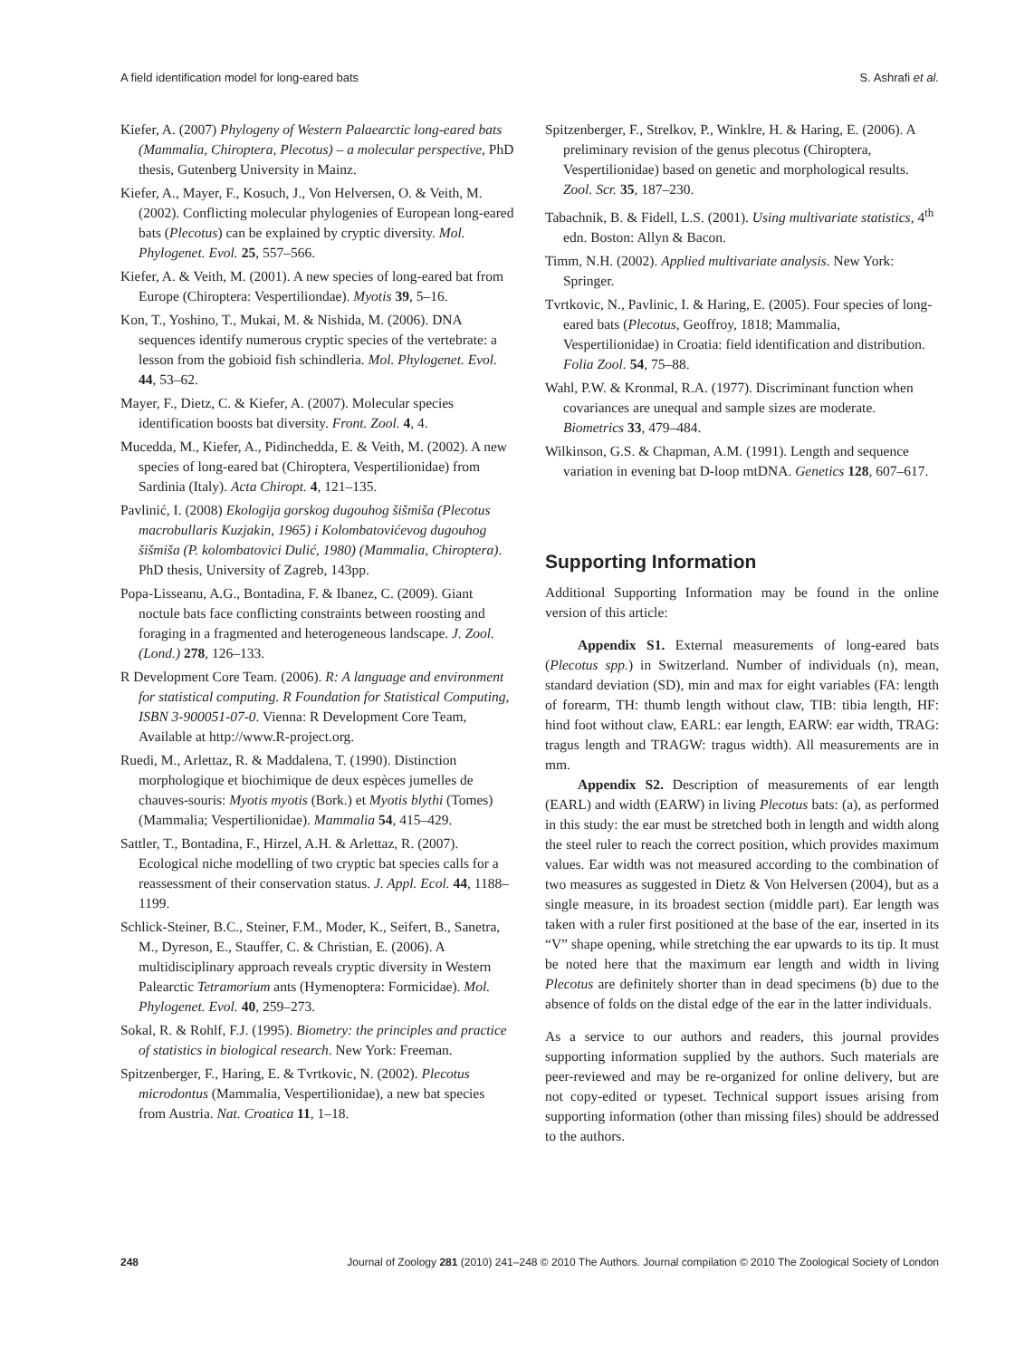A field identification model for long-eared bats S. Ashrafi et al.
Kiefer, A. (2007) Phylogeny of Western Palaearctic long-eared bats (Mammalia, Chiroptera, Plecotus) – a molecular perspective, PhD thesis, Gutenberg University in Mainz.
Kiefer, A., Mayer, F., Kosuch, J., Von Helversen, O. & Veith, M. (2002). Conflicting molecular phylogenies of European long-eared bats (Plecotus) can be explained by cryptic diversity. Mol. Phylogenet. Evol. 25, 557–566.
Kiefer, A. & Veith, M. (2001). A new species of long-eared bat from Europe (Chiroptera: Vespertiliondae). Myotis 39, 5–16.
Kon, T., Yoshino, T., Mukai, M. & Nishida, M. (2006). DNA sequences identify numerous cryptic species of the vertebrate: a lesson from the gobioid fish schindleria. Mol. Phylogenet. Evol. 44, 53–62.
Mayer, F., Dietz, C. & Kiefer, A. (2007). Molecular species identification boosts bat diversity. Front. Zool. 4, 4.
Mucedda, M., Kiefer, A., Pidinchedda, E. & Veith, M. (2002). A new species of long-eared bat (Chiroptera, Vespertilionidae) from Sardinia (Italy). Acta Chiropt. 4, 121–135.
Pavlinić, I. (2008) Ekologija gorskog dugouhog šišmiša (Plecotus macrobullaris Kuzjakin, 1965) i Kolombatovićevog dugouhog šišmiša (P. kolombatovici Dulić, 1980) (Mammalia, Chiroptera). PhD thesis, University of Zagreb, 143pp.
Popa-Lisseanu, A.G., Bontadina, F. & Ibanez, C. (2009). Giant noctule bats face conflicting constraints between roosting and foraging in a fragmented and heterogeneous landscape. J. Zool. (Lond.) 278, 126–133.
R Development Core Team. (2006). R: A language and environment for statistical computing. R Foundation for Statistical Computing, ISBN 3-900051-07-0. Vienna: R Development Core Team, Available at http://www.R-project.org.
Ruedi, M., Arlettaz, R. & Maddalena, T. (1990). Distinction morphologique et biochimique de deux espèces jumelles de chauves-souris: Myotis myotis (Bork.) et Myotis blythi (Tomes) (Mammalia; Vespertilionidae). Mammalia 54, 415–429.
Sattler, T., Bontadina, F., Hirzel, A.H. & Arlettaz, R. (2007). Ecological niche modelling of two cryptic bat species calls for a reassessment of their conservation status. J. Appl. Ecol. 44, 1188–1199.
Schlick-Steiner, B.C., Steiner, F.M., Moder, K., Seifert, B., Sanetra, M., Dyreson, E., Stauffer, C. & Christian, E. (2006). A multidisciplinary approach reveals cryptic diversity in Western Palearctic Tetramorium ants (Hymenoptera: Formicidae). Mol. Phylogenet. Evol. 40, 259–273.
Sokal, R. & Rohlf, F.J. (1995). Biometry: the principles and practice of statistics in biological research. New York: Freeman.
Spitzenberger, F., Haring, E. & Tvrtkovic, N. (2002). Plecotus microdontus (Mammalia, Vespertilionidae), a new bat species from Austria. Nat. Croatica 11, 1–18.
Spitzenberger, F., Strelkov, P., Winklre, H. & Haring, E. (2006). A preliminary revision of the genus plecotus (Chiroptera, Vespertilionidae) based on genetic and morphological results. Zool. Scr. 35, 187–230.
Tabachnik, B. & Fidell, L.S. (2001). Using multivariate statistics, 4<sup>th</sup> edn. Boston: Allyn & Bacon.
Timm, N.H. (2002). Applied multivariate analysis. New York: Springer.
Tvrtkovic, N., Pavlinic, I. & Haring, E. (2005). Four species of long-eared bats (Plecotus, Geoffroy, 1818; Mammalia, Vespertilionidae) in Croatia: field identification and distribution. Folia Zool. 54, 75–88.
Wahl, P.W. & Kronmal, R.A. (1977). Discriminant function when covariances are unequal and sample sizes are moderate. Biometrics 33, 479–484.
Wilkinson, G.S. & Chapman, A.M. (1991). Length and sequence variation in evening bat D-loop mtDNA. Genetics 128, 607–617.
Supporting Information
Additional Supporting Information may be found in the online version of this article:
Appendix S1. External measurements of long-eared bats (Plecotus spp.) in Switzerland. Number of individuals (n), mean, standard deviation (SD), min and max for eight variables (FA: length of forearm, TH: thumb length without claw, TIB: tibia length, HF: hind foot without claw, EARL: ear length, EARW: ear width, TRAG: tragus length and TRAGW: tragus width). All measurements are in mm.
Appendix S2. Description of measurements of ear length (EARL) and width (EARW) in living Plecotus bats: (a), as performed in this study: the ear must be stretched both in length and width along the steel ruler to reach the correct position, which provides maximum values. Ear width was not measured according to the combination of two measures as suggested in Dietz & Von Helversen (2004), but as a single measure, in its broadest section (middle part). Ear length was taken with a ruler first positioned at the base of the ear, inserted in its “V” shape opening, while stretching the ear upwards to its tip. It must be noted here that the maximum ear length and width in living Plecotus are definitely shorter than in dead specimens (b) due to the absence of folds on the distal edge of the ear in the latter individuals.
As a service to our authors and readers, this journal provides supporting information supplied by the authors. Such materials are peer-reviewed and may be re-organized for online delivery, but are not copy-edited or typeset. Technical support issues arising from supporting information (other than missing files) should be addressed to the authors.
248 Journal of Zoology 281 (2010) 241–248 © 2010 The Authors. Journal compilation © 2010 The Zoological Society of London